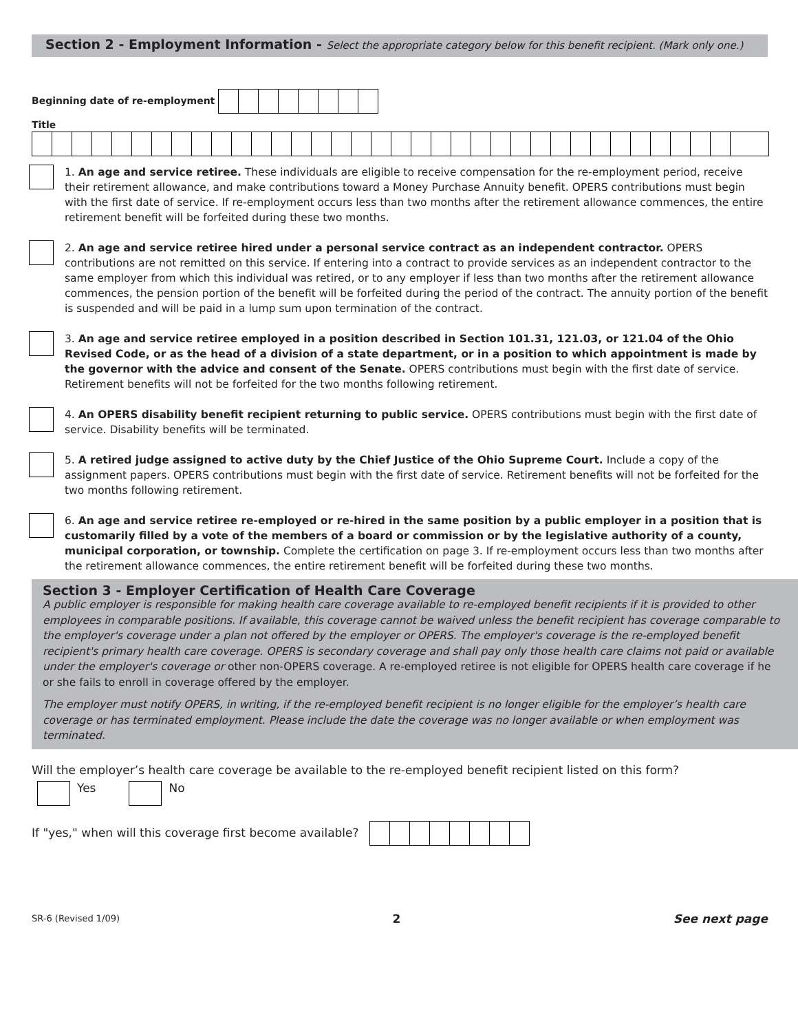Section 2 - Employment Information - Select the appropriate category below for this benefit recipient. (Mark only one.)
Beginning date of re-employment
Title
1. An age and service retiree. These individuals are eligible to receive compensation for the re-employment period, receive their retirement allowance, and make contributions toward a Money Purchase Annuity benefit. OPERS contributions must begin with the first date of service. If re-employment occurs less than two months after the retirement allowance commences, the entire retirement benefit will be forfeited during these two months.
2. An age and service retiree hired under a personal service contract as an independent contractor. OPERS contributions are not remitted on this service. If entering into a contract to provide services as an independent contractor to the same employer from which this individual was retired, or to any employer if less than two months after the retirement allowance commences, the pension portion of the benefit will be forfeited during the period of the contract. The annuity portion of the benefit is suspended and will be paid in a lump sum upon termination of the contract.
3. An age and service retiree employed in a position described in Section 101.31, 121.03, or 121.04 of the Ohio Revised Code, or as the head of a division of a state department, or in a position to which appointment is made by the governor with the advice and consent of the Senate. OPERS contributions must begin with the first date of service. Retirement benefits will not be forfeited for the two months following retirement.
4. An OPERS disability benefit recipient returning to public service. OPERS contributions must begin with the first date of service. Disability benefits will be terminated.
5. A retired judge assigned to active duty by the Chief Justice of the Ohio Supreme Court. Include a copy of the assignment papers. OPERS contributions must begin with the first date of service. Retirement benefits will not be forfeited for the two months following retirement.
6. An age and service retiree re-employed or re-hired in the same position by a public employer in a position that is customarily filled by a vote of the members of a board or commission or by the legislative authority of a county, municipal corporation, or township. Complete the certification on page 3. If re-employment occurs less than two months after the retirement allowance commences, the entire retirement benefit will be forfeited during these two months.
Section 3 - Employer Certification of Health Care Coverage
A public employer is responsible for making health care coverage available to re-employed benefit recipients if it is provided to other employees in comparable positions. If available, this coverage cannot be waived unless the benefit recipient has coverage comparable to the employer's coverage under a plan not offered by the employer or OPERS. The employer's coverage is the re-employed benefit recipient's primary health care coverage. OPERS is secondary coverage and shall pay only those health care claims not paid or available under the employer's coverage or other non-OPERS coverage. A re-employed retiree is not eligible for OPERS health care coverage if he or she fails to enroll in coverage offered by the employer.
The employer must notify OPERS, in writing, if the re-employed benefit recipient is no longer eligible for the employer’s health care coverage or has terminated employment. Please include the date the coverage was no longer available or when employment was terminated.
Will the employer’s health care coverage be available to the re-employed benefit recipient listed on this form?
Yes
No
If "yes," when will this coverage first become available?
SR-6 (Revised 1/09) 2 See next page